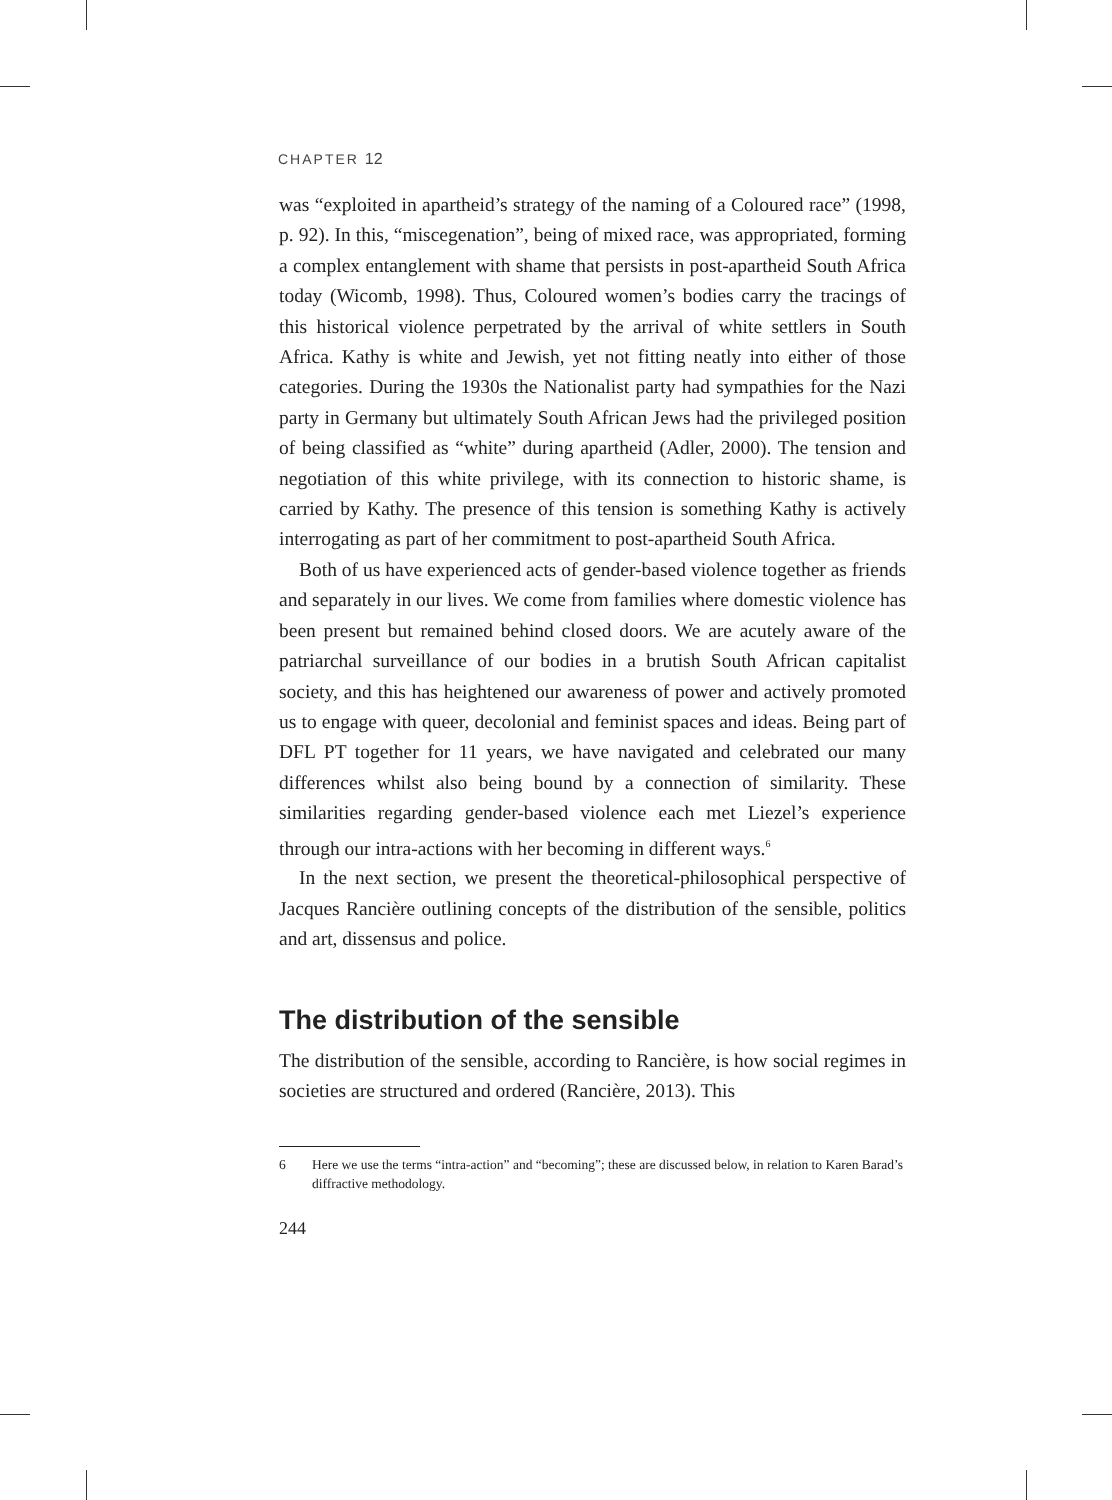CHAPTER 12
was “exploited in apartheid’s strategy of the naming of a Coloured race” (1998, p. 92). In this, “miscegenation”, being of mixed race, was appropriated, forming a complex entanglement with shame that persists in post-apartheid South Africa today (Wicomb, 1998). Thus, Coloured women’s bodies carry the tracings of this historical violence perpetrated by the arrival of white settlers in South Africa. Kathy is white and Jewish, yet not fitting neatly into either of those categories. During the 1930s the Nationalist party had sympathies for the Nazi party in Germany but ultimately South African Jews had the privileged position of being classified as “white” during apartheid (Adler, 2000). The tension and negotiation of this white privilege, with its connection to historic shame, is carried by Kathy. The presence of this tension is something Kathy is actively interrogating as part of her commitment to post-apartheid South Africa.
Both of us have experienced acts of gender-based violence together as friends and separately in our lives. We come from families where domestic violence has been present but remained behind closed doors. We are acutely aware of the patriarchal surveillance of our bodies in a brutish South African capitalist society, and this has heightened our awareness of power and actively promoted us to engage with queer, decolonial and feminist spaces and ideas. Being part of DFL PT together for 11 years, we have navigated and celebrated our many differences whilst also being bound by a connection of similarity. These similarities regarding gender-based violence each met Liezel’s experience through our intra-actions with her becoming in different ways.<sup>6</sup>
In the next section, we present the theoretical-philosophical perspective of Jacques Rancière outlining concepts of the distribution of the sensible, politics and art, dissensus and police.
The distribution of the sensible
The distribution of the sensible, according to Rancière, is how social regimes in societies are structured and ordered (Rancière, 2013). This
6 Here we use the terms “intra-action” and “becoming”; these are discussed below, in relation to Karen Barad’s diffractive methodology.
244